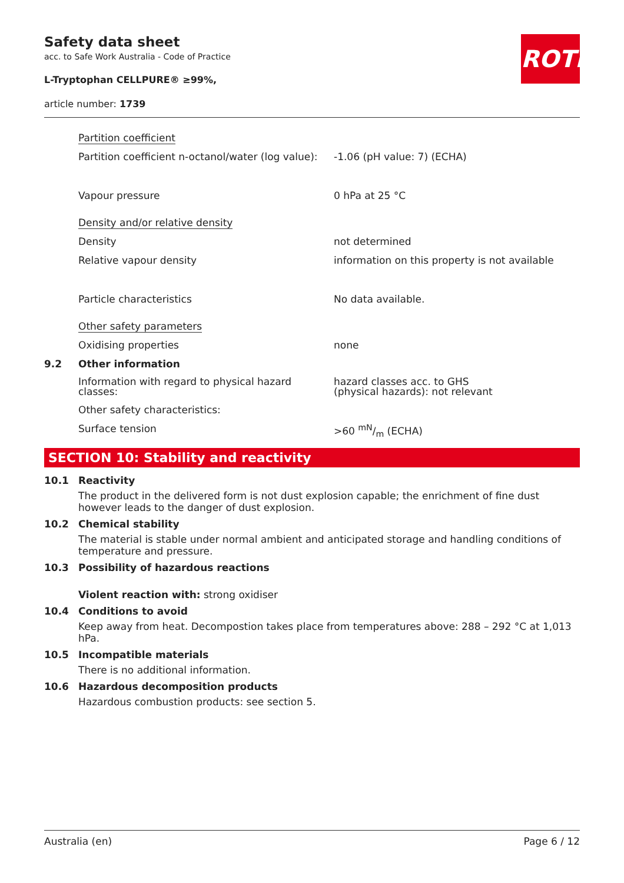Safety data sheet
acc. to Safe Work Australia - Code of Practice
L-Tryptophan CELLPURE® ≥99%,
article number: 1739
ROTH
| | Partition coefficient | |
| | Partition coefficient n-octanol/water (log value): | -1.06 (pH value: 7) (ECHA) |
| | Vapour pressure | 0 hPa at 25 °C |
| | Density and/or relative density | |
| | Density | not determined |
| | Relative vapour density | information on this property is not available |
| | Particle characteristics | No data available. |
| | Other safety parameters | |
| | Oxidising properties | none |
| 9.2 | Other information | |
| | Information with regard to physical hazard classes: | hazard classes acc. to GHS (physical hazards): not relevant |
| | Other safety characteristics: | |
| | Surface tension | >60 mN/m (ECHA) |
SECTION 10: Stability and reactivity
10.1 Reactivity
The product in the delivered form is not dust explosion capable; the enrichment of fine dust however leads to the danger of dust explosion.
10.2 Chemical stability
The material is stable under normal ambient and anticipated storage and handling conditions of temperature and pressure.
10.3 Possibility of hazardous reactions
Violent reaction with: strong oxidiser
10.4 Conditions to avoid
Keep away from heat. Decompostion takes place from temperatures above: 288 – 292 °C at 1,013 hPa.
10.5 Incompatible materials
There is no additional information.
10.6 Hazardous decomposition products
Hazardous combustion products: see section 5.
Australia (en) Page 6 / 12